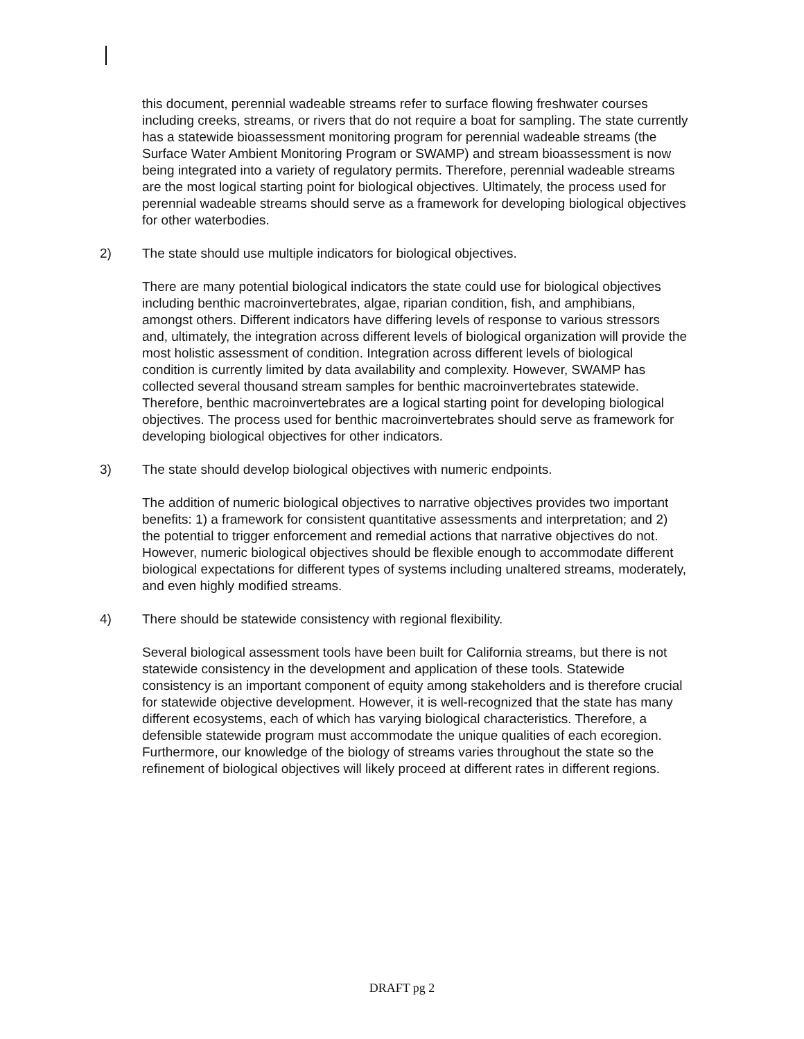this document, perennial wadeable streams refer to surface flowing freshwater courses including creeks, streams, or rivers that do not require a boat for sampling. The state currently has a statewide bioassessment monitoring program for perennial wadeable streams (the Surface Water Ambient Monitoring Program or SWAMP) and stream bioassessment is now being integrated into a variety of regulatory permits. Therefore, perennial wadeable streams are the most logical starting point for biological objectives. Ultimately, the process used for perennial wadeable streams should serve as a framework for developing biological objectives for other waterbodies.
2) The state should use multiple indicators for biological objectives.
There are many potential biological indicators the state could use for biological objectives including benthic macroinvertebrates, algae, riparian condition, fish, and amphibians, amongst others. Different indicators have differing levels of response to various stressors and, ultimately, the integration across different levels of biological organization will provide the most holistic assessment of condition. Integration across different levels of biological condition is currently limited by data availability and complexity. However, SWAMP has collected several thousand stream samples for benthic macroinvertebrates statewide. Therefore, benthic macroinvertebrates are a logical starting point for developing biological objectives. The process used for benthic macroinvertebrates should serve as framework for developing biological objectives for other indicators.
3) The state should develop biological objectives with numeric endpoints.
The addition of numeric biological objectives to narrative objectives provides two important benefits: 1) a framework for consistent quantitative assessments and interpretation; and 2) the potential to trigger enforcement and remedial actions that narrative objectives do not. However, numeric biological objectives should be flexible enough to accommodate different biological expectations for different types of systems including unaltered streams, moderately, and even highly modified streams.
4) There should be statewide consistency with regional flexibility.
Several biological assessment tools have been built for California streams, but there is not statewide consistency in the development and application of these tools. Statewide consistency is an important component of equity among stakeholders and is therefore crucial for statewide objective development. However, it is well-recognized that the state has many different ecosystems, each of which has varying biological characteristics. Therefore, a defensible statewide program must accommodate the unique qualities of each ecoregion. Furthermore, our knowledge of the biology of streams varies throughout the state so the refinement of biological objectives will likely proceed at different rates in different regions.
DRAFT pg 2